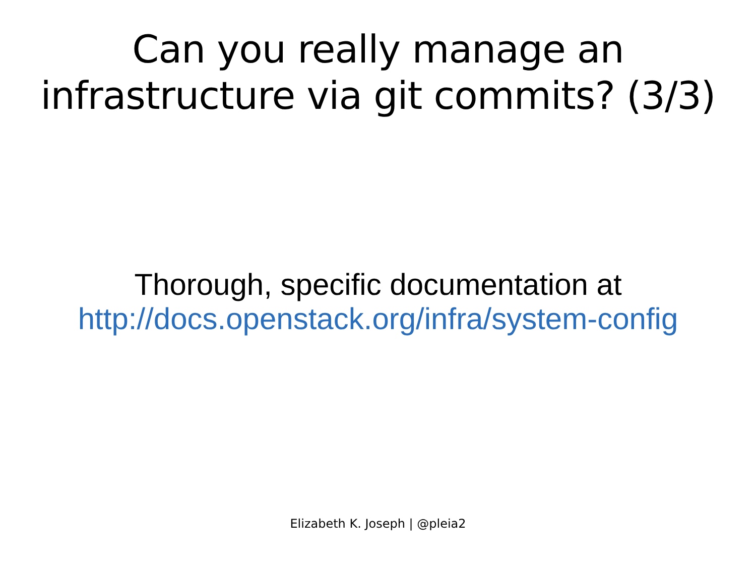Can you really manage an
infrastructure via git commits? (3/3)
Thorough, specific documentation at
http://docs.openstack.org/infra/system-config
Elizabeth K. Joseph | @pleia2